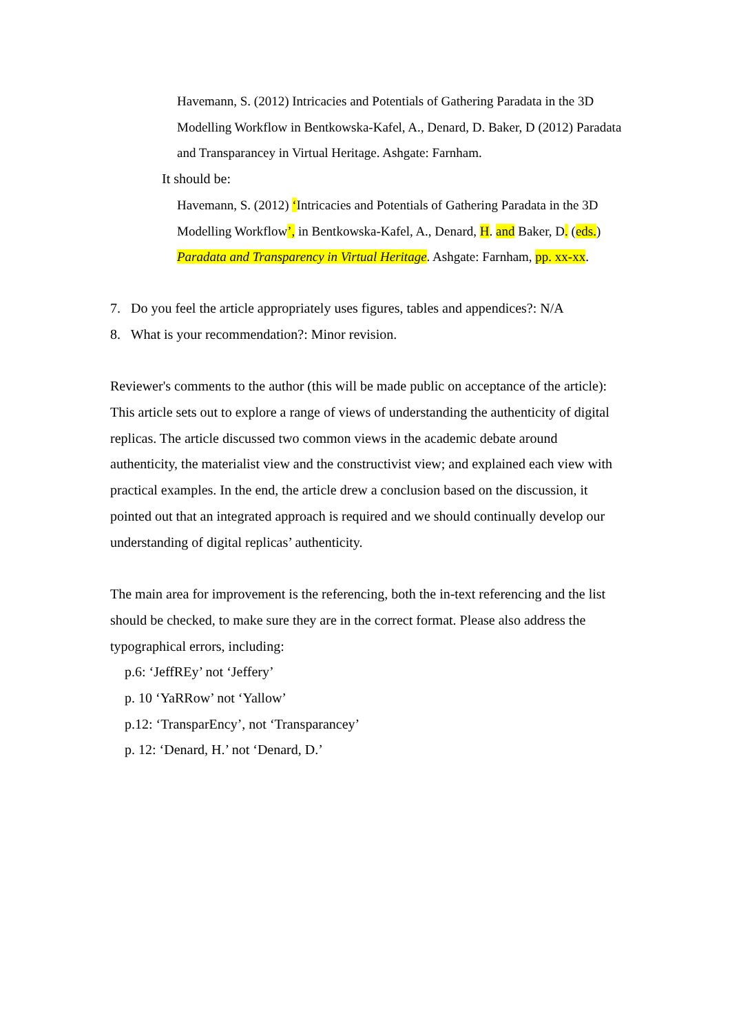Havemann, S. (2012) Intricacies and Potentials of Gathering Paradata in the 3D Modelling Workflow in Bentkowska-Kafel, A., Denard, D. Baker, D (2012) Paradata and Transparancey in Virtual Heritage. Ashgate: Farnham.
It should be:
Havemann, S. (2012) ‘Intricacies and Potentials of Gathering Paradata in the 3D Modelling Workflow’, in Bentkowska-Kafel, A., Denard, H. and Baker, D. (eds.) Paradata and Transparency in Virtual Heritage. Ashgate: Farnham, pp. xx-xx.
7. Do you feel the article appropriately uses figures, tables and appendices?: N/A
8. What is your recommendation?: Minor revision.
Reviewer's comments to the author (this will be made public on acceptance of the article):
This article sets out to explore a range of views of understanding the authenticity of digital replicas. The article discussed two common views in the academic debate around authenticity, the materialist view and the constructivist view; and explained each view with practical examples. In the end, the article drew a conclusion based on the discussion, it pointed out that an integrated approach is required and we should continually develop our understanding of digital replicas’ authenticity.
The main area for improvement is the referencing, both the in-text referencing and the list should be checked, to make sure they are in the correct format. Please also address the typographical errors, including:
p.6: ‘JeffREy’ not ‘Jeffery’
p. 10 ‘YaRRow’ not ‘Yallow’
p.12: ‘TransparEncy’, not ‘Transparancey’
p. 12: ‘Denard, H.’ not ‘Denard, D.’